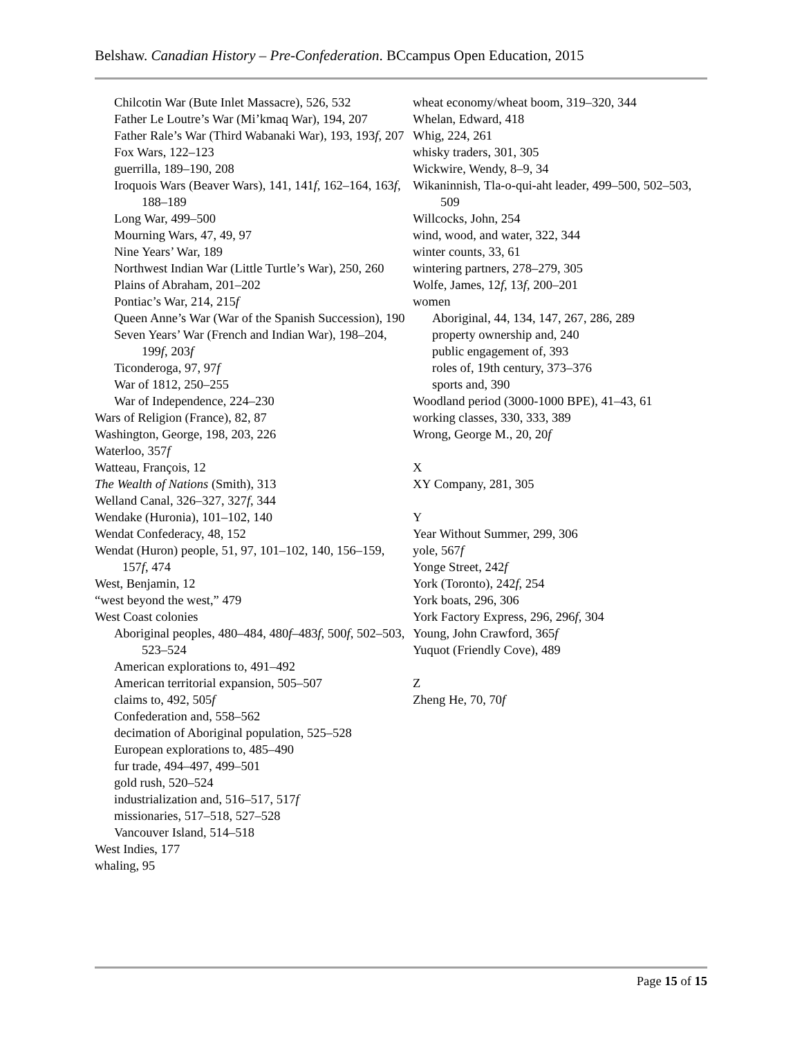Belshaw. Canadian History – Pre-Confederation. BCcampus Open Education, 2015
Chilcotin War (Bute Inlet Massacre), 526, 532
Father Le Loutre’s War (Mi’kmaq War), 194, 207
Father Rale’s War (Third Wabanaki War), 193, 193f, 207
Fox Wars, 122–123
guerrilla, 189–190, 208
Iroquois Wars (Beaver Wars), 141, 141f, 162–164, 163f, 188–189
Long War, 499–500
Mourning Wars, 47, 49, 97
Nine Years’ War, 189
Northwest Indian War (Little Turtle’s War), 250, 260
Plains of Abraham, 201–202
Pontiac’s War, 214, 215f
Queen Anne’s War (War of the Spanish Succession), 190
Seven Years’ War (French and Indian War), 198–204, 199f, 203f
Ticonderoga, 97, 97f
War of 1812, 250–255
War of Independence, 224–230
Wars of Religion (France), 82, 87
Washington, George, 198, 203, 226
Waterloo, 357f
Watteau, François, 12
The Wealth of Nations (Smith), 313
Welland Canal, 326–327, 327f, 344
Wendake (Huronia), 101–102, 140
Wendat Confederacy, 48, 152
Wendat (Huron) people, 51, 97, 101–102, 140, 156–159, 157f, 474
West, Benjamin, 12
“west beyond the west,” 479
West Coast colonies
Aboriginal peoples, 480–484, 480f–483f, 500f, 502–503, 523–524
American explorations to, 491–492
American territorial expansion, 505–507
claims to, 492, 505f
Confederation and, 558–562
decimation of Aboriginal population, 525–528
European explorations to, 485–490
fur trade, 494–497, 499–501
gold rush, 520–524
industrialization and, 516–517, 517f
missionaries, 517–518, 527–528
Vancouver Island, 514–518
West Indies, 177
whaling, 95
wheat economy/wheat boom, 319–320, 344
Whelan, Edward, 418
Whig, 224, 261
whisky traders, 301, 305
Wickwire, Wendy, 8–9, 34
Wikaninnish, Tla-o-qui-aht leader, 499–500, 502–503, 509
Willcocks, John, 254
wind, wood, and water, 322, 344
winter counts, 33, 61
wintering partners, 278–279, 305
Wolfe, James, 12f, 13f, 200–201
women
Aboriginal, 44, 134, 147, 267, 286, 289
property ownership and, 240
public engagement of, 393
roles of, 19th century, 373–376
sports and, 390
Woodland period (3000-1000 BPE), 41–43, 61
working classes, 330, 333, 389
Wrong, George M., 20, 20f
X
XY Company, 281, 305
Y
Year Without Summer, 299, 306
yole, 567f
Yonge Street, 242f
York (Toronto), 242f, 254
York boats, 296, 306
York Factory Express, 296, 296f, 304
Young, John Crawford, 365f
Yuquot (Friendly Cove), 489
Z
Zheng He, 70, 70f
Page 15 of 15